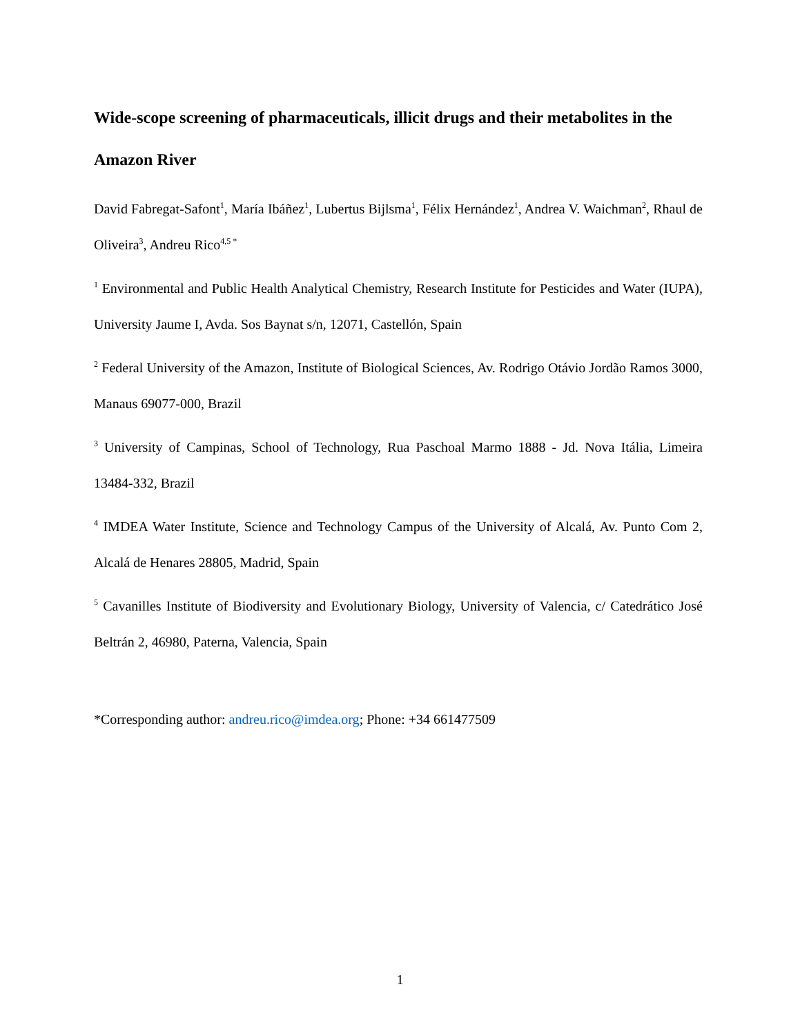Wide-scope screening of pharmaceuticals, illicit drugs and their metabolites in the Amazon River
David Fabregat-Safont<sup>1</sup>, María Ibáñez<sup>1</sup>, Lubertus Bijlsma<sup>1</sup>, Félix Hernández<sup>1</sup>, Andrea V. Waichman<sup>2</sup>, Rhaul de Oliveira<sup>3</sup>, Andreu Rico<sup>4,5 *</sup>
<sup>1</sup> Environmental and Public Health Analytical Chemistry, Research Institute for Pesticides and Water (IUPA), University Jaume I, Avda. Sos Baynat s/n, 12071, Castellón, Spain
<sup>2</sup> Federal University of the Amazon, Institute of Biological Sciences, Av. Rodrigo Otávio Jordão Ramos 3000, Manaus 69077-000, Brazil
<sup>3</sup> University of Campinas, School of Technology, Rua Paschoal Marmo 1888 - Jd. Nova Itália, Limeira 13484-332, Brazil
<sup>4</sup> IMDEA Water Institute, Science and Technology Campus of the University of Alcalá, Av. Punto Com 2, Alcalá de Henares 28805, Madrid, Spain
<sup>5</sup> Cavanilles Institute of Biodiversity and Evolutionary Biology, University of Valencia, c/ Catedrático José Beltrán 2, 46980, Paterna, Valencia, Spain
*Corresponding author: andreu.rico@imdea.org; Phone: +34 661477509
1